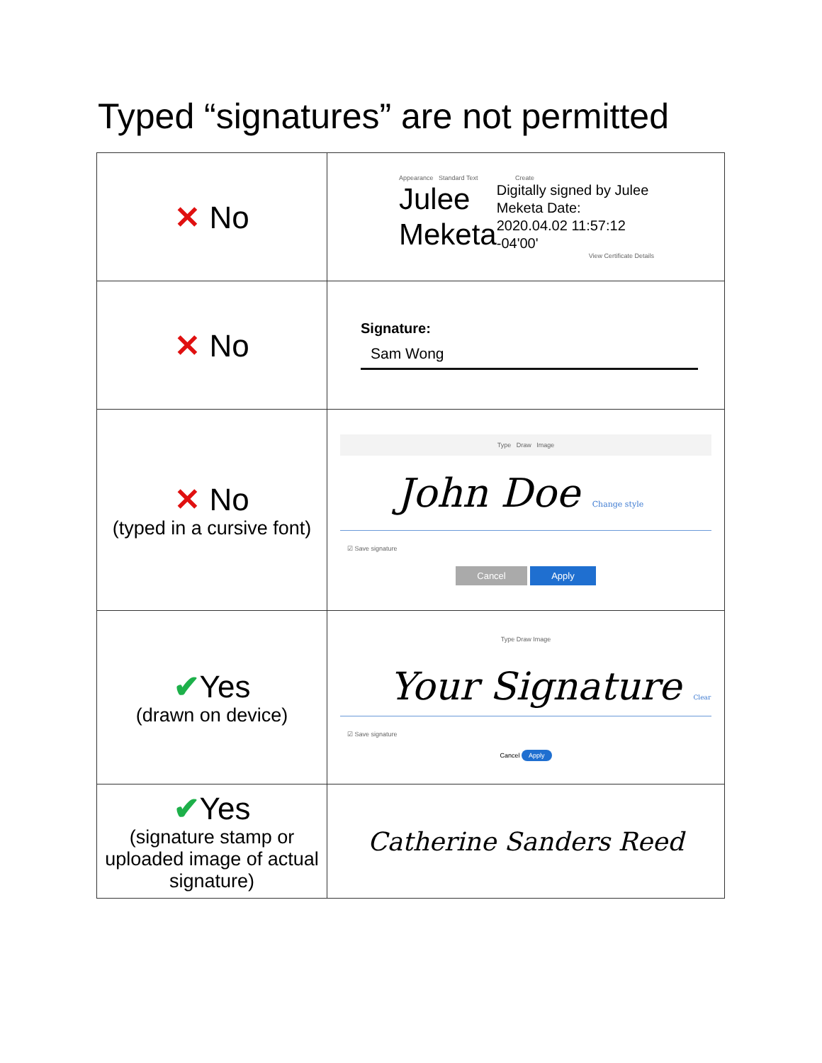Typed “signatures” are not permitted
| ✕ No | Appearance Standard Text Create Julee Meketa Digitally signed by Julee Meketa Date: 2020.04.02 11:57:12 -04'00' View Certificate Details |
| ✕ No | Signature: Sam Wong |
| ✕ No (typed in a cursive font) | Type Draw Image John Doe Change style ☑ Save signature Cancel Apply |
| ✔ Yes (drawn on device) | Type Draw Image Your Signature Clear ☑ Save signature Cancel Apply |
| ✔ Yes (signature stamp or uploaded image of actual signature) | Catherine Sanders Reed |